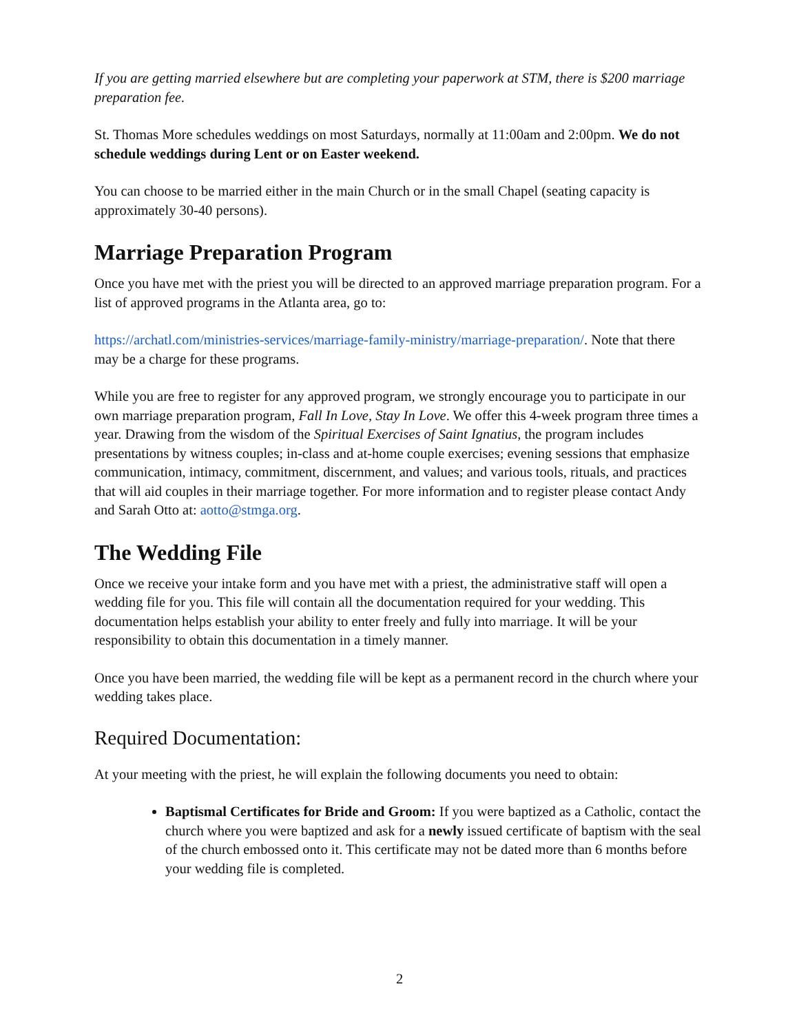If you are getting married elsewhere but are completing your paperwork at STM, there is $200 marriage preparation fee.
St. Thomas More schedules weddings on most Saturdays, normally at 11:00am and 2:00pm. We do not schedule weddings during Lent or on Easter weekend.
You can choose to be married either in the main Church or in the small Chapel (seating capacity is approximately 30-40 persons).
Marriage Preparation Program
Once you have met with the priest you will be directed to an approved marriage preparation program. For a list of approved programs in the Atlanta area, go to:
https://archatl.com/ministries-services/marriage-family-ministry/marriage-preparation/. Note that there may be a charge for these programs.
While you are free to register for any approved program, we strongly encourage you to participate in our own marriage preparation program, Fall In Love, Stay In Love. We offer this 4-week program three times a year. Drawing from the wisdom of the Spiritual Exercises of Saint Ignatius, the program includes presentations by witness couples; in-class and at-home couple exercises; evening sessions that emphasize communication, intimacy, commitment, discernment, and values; and various tools, rituals, and practices that will aid couples in their marriage together. For more information and to register please contact Andy and Sarah Otto at: aotto@stmga.org.
The Wedding File
Once we receive your intake form and you have met with a priest, the administrative staff will open a wedding file for you. This file will contain all the documentation required for your wedding. This documentation helps establish your ability to enter freely and fully into marriage. It will be your responsibility to obtain this documentation in a timely manner.
Once you have been married, the wedding file will be kept as a permanent record in the church where your wedding takes place.
Required Documentation:
At your meeting with the priest, he will explain the following documents you need to obtain:
Baptismal Certificates for Bride and Groom: If you were baptized as a Catholic, contact the church where you were baptized and ask for a newly issued certificate of baptism with the seal of the church embossed onto it. This certificate may not be dated more than 6 months before your wedding file is completed.
2